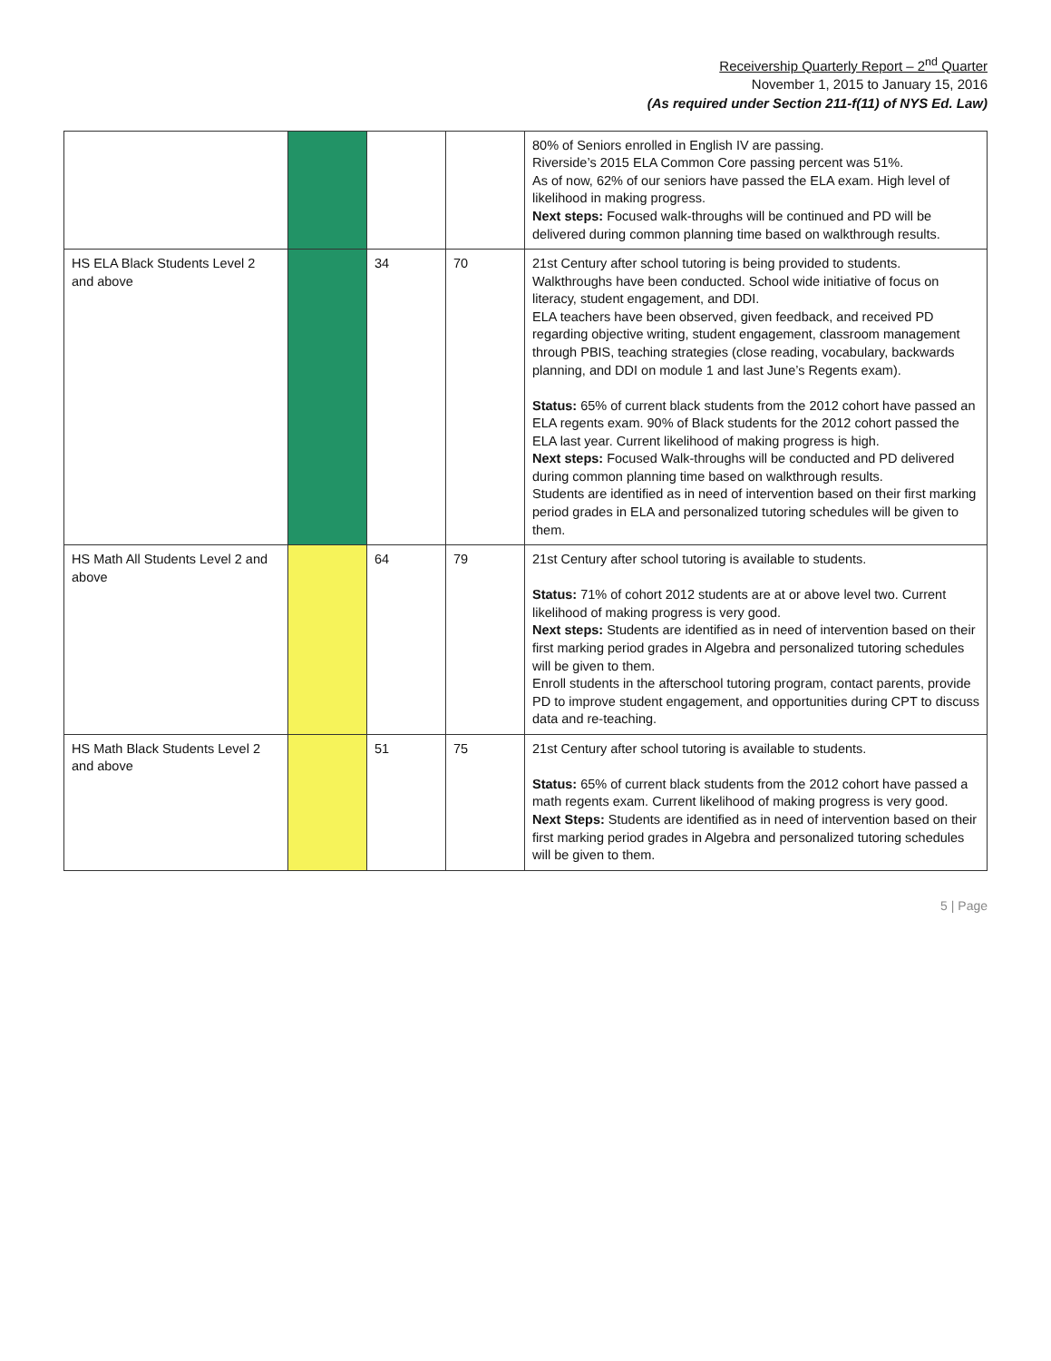Receivership Quarterly Report – 2<sup>nd</sup> Quarter
November 1, 2015 to January 15, 2016
(As required under Section 211-f(11) of NYS Ed. Law)
| | | | | 80% of Seniors enrolled in English IV are passing. Riverside’s 2015 ELA Common Core passing percent was 51%. As of now, 62% of our seniors have passed the ELA exam. High level of likelihood in making progress. Next steps: Focused walk-throughs will be continued and PD will be delivered during common planning time based on walkthrough results. |
| HS ELA Black Students Level 2 and above | | 34 | 70 | 21st Century after school tutoring is being provided to students. Walkthroughs have been conducted. School wide initiative of focus on literacy, student engagement, and DDI. ELA teachers have been observed, given feedback, and received PD regarding objective writing, student engagement, classroom management through PBIS, teaching strategies (close reading, vocabulary, backwards planning, and DDI on module 1 and last June’s Regents exam). Status: 65% of current black students from the 2012 cohort have passed an ELA regents exam. 90% of Black students for the 2012 cohort passed the ELA last year. Current likelihood of making progress is high. Next steps: Focused Walk-throughs will be conducted and PD delivered during common planning time based on walkthrough results. Students are identified as in need of intervention based on their first marking period grades in ELA and personalized tutoring schedules will be given to them. |
| HS Math All Students Level 2 and above | | 64 | 79 | 21st Century after school tutoring is available to students. Status: 71% of cohort 2012 students are at or above level two. Current likelihood of making progress is very good. Next steps: Students are identified as in need of intervention based on their first marking period grades in Algebra and personalized tutoring schedules will be given to them. Enroll students in the afterschool tutoring program, contact parents, provide PD to improve student engagement, and opportunities during CPT to discuss data and re-teaching. |
| HS Math Black Students Level 2 and above | | 51 | 75 | 21st Century after school tutoring is available to students. Status: 65% of current black students from the 2012 cohort have passed a math regents exam. Current likelihood of making progress is very good. Next Steps: Students are identified as in need of intervention based on their first marking period grades in Algebra and personalized tutoring schedules will be given to them. |
5 | Page